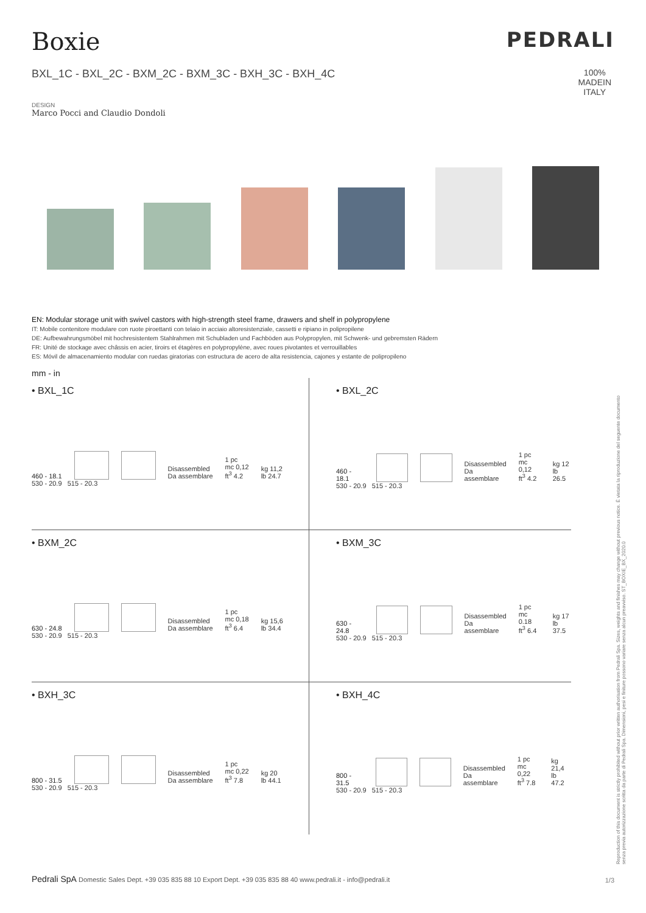Boxie
PEDRALI
BXL_1C - BXL_2C - BXM_2C - BXM_3C - BXH_3C - BXH_4C 100%
MADEIN
ITALY
DESIGN
Marco Pocci and Claudio Dondoli
EN: Modular storage unit with swivel castors with high-strength steel frame, drawers and shelf in polypropylene
IT: Mobile contenitore modulare con ruote piroettanti con telaio in acciaio altoresistenziale, cassetti e ripiano in polipropilene
DE: Aufbewahrungsmöbel mit hochresistentem Stahlrahmen mit Schubladen und Fachböden aus Polypropylen, mit Schwenk- und gebremsten Rädern
FR: Unité de stockage avec châssis en acier, tiroirs et étagères en polypropylène, avec roues pivotantes et verrouillables
ES: Móvil de almacenamiento modular con ruedas giratorias con estructura de acero de alta resistencia, cajones y estante de polipropileno
mm - in
• BXL_1C
460 - 18.1
Disassembled
Da assemblare
1 pc
mc 0,12
ft<sup>3</sup> 4.2
kg 11,2
lb 24.7
530 - 20.9 515 - 20.3
• BXL_2C
460 - 18.1
Disassembled
Da assemblare
1 pc
mc 0,12
ft<sup>3</sup> 4.2
kg 12
lb 26.5
530 - 20.9 515 - 20.3
• BXM_2C
630 - 24.8
Disassembled
Da assemblare
1 pc
mc 0,18
ft<sup>3</sup> 6.4
kg 15,6
lb 34.4
530 - 20.9 515 - 20.3
• BXM_3C
630 - 24.8
Disassembled
Da assemblare
1 pc
mc 0.18
ft<sup>3</sup> 6.4
kg 17
lb 37.5
530 - 20.9 515 - 20.3
• BXH_3C
800 - 31.5
Disassembled
Da assemblare
1 pc
mc 0,22
ft<sup>3</sup> 7.8
kg 20
lb 44.1
530 - 20.9 515 - 20.3
• BXH_4C
800 - 31.5
Disassembled
Da assemblare
1 pc
mc 0,22
ft<sup>3</sup> 7.8
kg 21,4
lb 47.2
530 - 20.9 515 - 20.3
Reproduction of this document is strictly prohibited without prior written authorisation from Pedrali Spa. Sizes, weights and finishes may change without previous notice. È vietata la riproduzione del seguente documento senza previa autorizzazione scritta da parte di Pedrali Spa. Dimensioni, pesi e finiture possono variare senza alcun preavviso. ST_BOXIE_BX_2020.0
Pedrali SpA Domestic Sales Dept. +39 035 835 88 10 Export Dept. +39 035 835 88 40 www.pedrali.it - info@pedrali.it
1/3